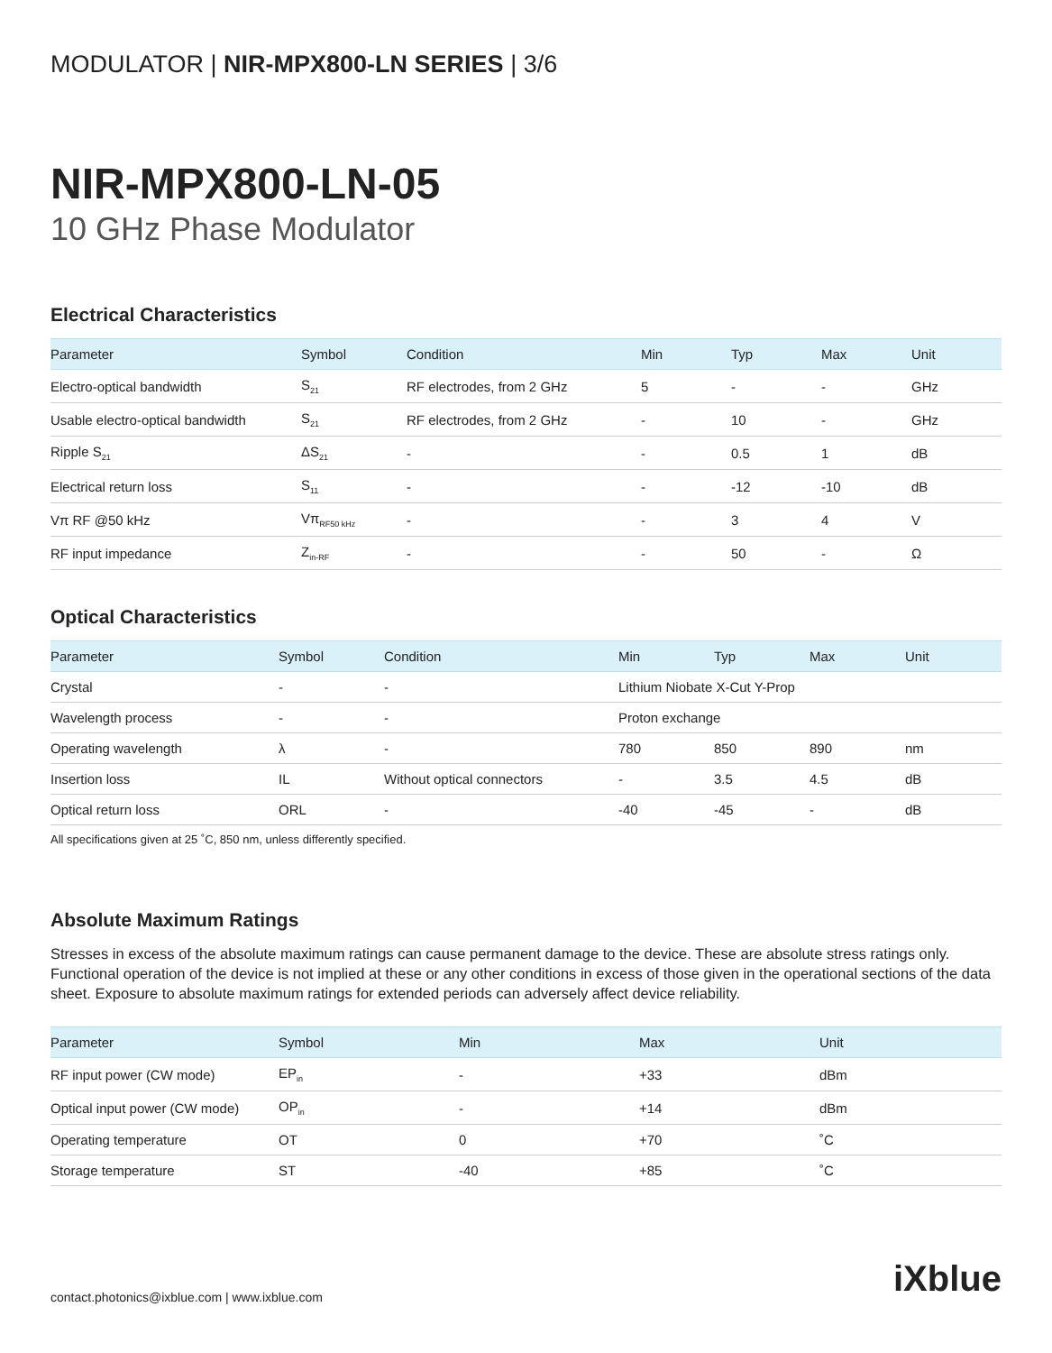MODULATOR | NIR-MPX800-LN SERIES | 3/6
NIR-MPX800-LN-05
10 GHz Phase Modulator
Electrical Characteristics
| Parameter | Symbol | Condition | Min | Typ | Max | Unit |
| --- | --- | --- | --- | --- | --- | --- |
| Electro-optical bandwidth | S<sub>21</sub> | RF electrodes, from 2 GHz | 5 | - | - | GHz |
| Usable electro-optical bandwidth | S<sub>21</sub> | RF electrodes, from 2 GHz | - | 10 | - | GHz |
| Ripple S<sub>21</sub> | ΔS<sub>21</sub> | - | - | 0.5 | 1 | dB |
| Electrical return loss | S<sub>11</sub> | - | - | -12 | -10 | dB |
| Vπ RF @50 kHz | Vπ<sub>RF50 kHz</sub> | - | - | 3 | 4 | V |
| RF input impedance | Z<sub>in-RF</sub> | - | - | 50 | - | Ω |
Optical Characteristics
| Parameter | Symbol | Condition | Min | Typ | Max | Unit |
| --- | --- | --- | --- | --- | --- | --- |
| Crystal | - | - | Lithium Niobate X-Cut Y-Prop | | | |
| Wavelength process | - | - | Proton exchange | | | |
| Operating wavelength | λ | - | 780 | 850 | 890 | nm |
| Insertion loss | IL | Without optical connectors | - | 3.5 | 4.5 | dB |
| Optical return loss | ORL | - | -40 | -45 | - | dB |
All specifications given at 25 ˚C, 850 nm, unless differently specified.
Absolute Maximum Ratings
Stresses in excess of the absolute maximum ratings can cause permanent damage to the device. These are absolute stress ratings only. Functional operation of the device is not implied at these or any other conditions in excess of those given in the operational sections of the data sheet. Exposure to absolute maximum ratings for extended periods can adversely affect device reliability.
| Parameter | Symbol | Min | Max | Unit |
| --- | --- | --- | --- | --- |
| RF input power (CW mode) | EP<sub>in</sub> | - | +33 | dBm |
| Optical input power (CW mode) | OP<sub>in</sub> | - | +14 | dBm |
| Operating temperature | OT | 0 | +70 | ˚C |
| Storage temperature | ST | -40 | +85 | ˚C |
contact.photonics@ixblue.com | www.ixblue.com
iXblue